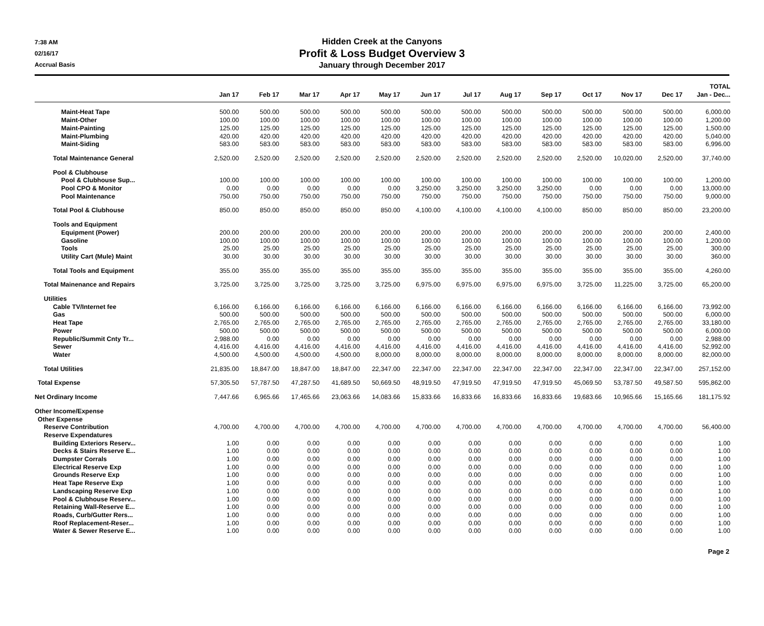7:38 AM
02/16/17
Accrual Basis
Hidden Creek at the Canyons
Profit & Loss Budget Overview 3
January through December 2017
| | Jan 17 | Feb 17 | Mar 17 | Apr 17 | May 17 | Jun 17 | Jul 17 | Aug 17 | Sep 17 | Oct 17 | Nov 17 | Dec 17 | TOTAL Jan - Dec... |
| --- | --- | --- | --- | --- | --- | --- | --- | --- | --- | --- | --- | --- | --- |
| Maint-Heat Tape | 500.00 | 500.00 | 500.00 | 500.00 | 500.00 | 500.00 | 500.00 | 500.00 | 500.00 | 500.00 | 500.00 | 500.00 | 6,000.00 |
| Maint-Other | 100.00 | 100.00 | 100.00 | 100.00 | 100.00 | 100.00 | 100.00 | 100.00 | 100.00 | 100.00 | 100.00 | 100.00 | 1,200.00 |
| Maint-Painting | 125.00 | 125.00 | 125.00 | 125.00 | 125.00 | 125.00 | 125.00 | 125.00 | 125.00 | 125.00 | 125.00 | 125.00 | 1,500.00 |
| Maint-Plumbing | 420.00 | 420.00 | 420.00 | 420.00 | 420.00 | 420.00 | 420.00 | 420.00 | 420.00 | 420.00 | 420.00 | 420.00 | 5,040.00 |
| Maint-Siding | 583.00 | 583.00 | 583.00 | 583.00 | 583.00 | 583.00 | 583.00 | 583.00 | 583.00 | 583.00 | 583.00 | 583.00 | 6,996.00 |
| Total Maintenance General | 2,520.00 | 2,520.00 | 2,520.00 | 2,520.00 | 2,520.00 | 2,520.00 | 2,520.00 | 2,520.00 | 2,520.00 | 2,520.00 | 10,020.00 | 2,520.00 | 37,740.00 |
| Pool & Clubhouse | | | | | | | | | | | | | |
| Pool & Clubhouse Sup... | 100.00 | 100.00 | 100.00 | 100.00 | 100.00 | 100.00 | 100.00 | 100.00 | 100.00 | 100.00 | 100.00 | 100.00 | 1,200.00 |
| Pool CPO & Monitor | 0.00 | 0.00 | 0.00 | 0.00 | 0.00 | 3,250.00 | 3,250.00 | 3,250.00 | 3,250.00 | 0.00 | 0.00 | 0.00 | 13,000.00 |
| Pool Maintenance | 750.00 | 750.00 | 750.00 | 750.00 | 750.00 | 750.00 | 750.00 | 750.00 | 750.00 | 750.00 | 750.00 | 750.00 | 9,000.00 |
| Total Pool & Clubhouse | 850.00 | 850.00 | 850.00 | 850.00 | 850.00 | 4,100.00 | 4,100.00 | 4,100.00 | 4,100.00 | 850.00 | 850.00 | 850.00 | 23,200.00 |
| Tools and Equipment | | | | | | | | | | | | | |
| Equipment (Power) | 200.00 | 200.00 | 200.00 | 200.00 | 200.00 | 200.00 | 200.00 | 200.00 | 200.00 | 200.00 | 200.00 | 200.00 | 2,400.00 |
| Gasoline | 100.00 | 100.00 | 100.00 | 100.00 | 100.00 | 100.00 | 100.00 | 100.00 | 100.00 | 100.00 | 100.00 | 100.00 | 1,200.00 |
| Tools | 25.00 | 25.00 | 25.00 | 25.00 | 25.00 | 25.00 | 25.00 | 25.00 | 25.00 | 25.00 | 25.00 | 25.00 | 300.00 |
| Utility Cart (Mule) Maint | 30.00 | 30.00 | 30.00 | 30.00 | 30.00 | 30.00 | 30.00 | 30.00 | 30.00 | 30.00 | 30.00 | 30.00 | 360.00 |
| Total Tools and Equipment | 355.00 | 355.00 | 355.00 | 355.00 | 355.00 | 355.00 | 355.00 | 355.00 | 355.00 | 355.00 | 355.00 | 355.00 | 4,260.00 |
| Total Mainenance and Repairs | 3,725.00 | 3,725.00 | 3,725.00 | 3,725.00 | 3,725.00 | 6,975.00 | 6,975.00 | 6,975.00 | 6,975.00 | 3,725.00 | 11,225.00 | 3,725.00 | 65,200.00 |
| Utilities | | | | | | | | | | | | | |
| Cable TV/Internet fee | 6,166.00 | 6,166.00 | 6,166.00 | 6,166.00 | 6,166.00 | 6,166.00 | 6,166.00 | 6,166.00 | 6,166.00 | 6,166.00 | 6,166.00 | 6,166.00 | 73,992.00 |
| Gas | 500.00 | 500.00 | 500.00 | 500.00 | 500.00 | 500.00 | 500.00 | 500.00 | 500.00 | 500.00 | 500.00 | 500.00 | 6,000.00 |
| Heat Tape | 2,765.00 | 2,765.00 | 2,765.00 | 2,765.00 | 2,765.00 | 2,765.00 | 2,765.00 | 2,765.00 | 2,765.00 | 2,765.00 | 2,765.00 | 2,765.00 | 33,180.00 |
| Power | 500.00 | 500.00 | 500.00 | 500.00 | 500.00 | 500.00 | 500.00 | 500.00 | 500.00 | 500.00 | 500.00 | 500.00 | 6,000.00 |
| Republic/Summit Cnty Tr... | 2,988.00 | 0.00 | 0.00 | 0.00 | 0.00 | 0.00 | 0.00 | 0.00 | 0.00 | 0.00 | 0.00 | 0.00 | 2,988.00 |
| Sewer | 4,416.00 | 4,416.00 | 4,416.00 | 4,416.00 | 4,416.00 | 4,416.00 | 4,416.00 | 4,416.00 | 4,416.00 | 4,416.00 | 4,416.00 | 4,416.00 | 52,992.00 |
| Water | 4,500.00 | 4,500.00 | 4,500.00 | 4,500.00 | 8,000.00 | 8,000.00 | 8,000.00 | 8,000.00 | 8,000.00 | 8,000.00 | 8,000.00 | 8,000.00 | 82,000.00 |
| Total Utilities | 21,835.00 | 18,847.00 | 18,847.00 | 18,847.00 | 22,347.00 | 22,347.00 | 22,347.00 | 22,347.00 | 22,347.00 | 22,347.00 | 22,347.00 | 22,347.00 | 257,152.00 |
| Total Expense | 57,305.50 | 57,787.50 | 47,287.50 | 41,689.50 | 50,669.50 | 48,919.50 | 47,919.50 | 47,919.50 | 47,919.50 | 45,069.50 | 53,787.50 | 49,587.50 | 595,862.00 |
| Net Ordinary Income | 7,447.66 | 6,965.66 | 17,465.66 | 23,063.66 | 14,083.66 | 15,833.66 | 16,833.66 | 16,833.66 | 16,833.66 | 19,683.66 | 10,965.66 | 15,165.66 | 181,175.92 |
| Other Income/Expense | | | | | | | | | | | | | |
| Other Expense | | | | | | | | | | | | | |
| Reserve Contribution | 4,700.00 | 4,700.00 | 4,700.00 | 4,700.00 | 4,700.00 | 4,700.00 | 4,700.00 | 4,700.00 | 4,700.00 | 4,700.00 | 4,700.00 | 4,700.00 | 56,400.00 |
| Reserve Expendatures | | | | | | | | | | | | | |
| Building Exteriors Reserv... | 1.00 | 0.00 | 0.00 | 0.00 | 0.00 | 0.00 | 0.00 | 0.00 | 0.00 | 0.00 | 0.00 | 0.00 | 1.00 |
| Decks & Stairs Reserve E... | 1.00 | 0.00 | 0.00 | 0.00 | 0.00 | 0.00 | 0.00 | 0.00 | 0.00 | 0.00 | 0.00 | 0.00 | 1.00 |
| Dumpster Corrals | 1.00 | 0.00 | 0.00 | 0.00 | 0.00 | 0.00 | 0.00 | 0.00 | 0.00 | 0.00 | 0.00 | 0.00 | 1.00 |
| Electrical Reserve Exp | 1.00 | 0.00 | 0.00 | 0.00 | 0.00 | 0.00 | 0.00 | 0.00 | 0.00 | 0.00 | 0.00 | 0.00 | 1.00 |
| Grounds Reserve Exp | 1.00 | 0.00 | 0.00 | 0.00 | 0.00 | 0.00 | 0.00 | 0.00 | 0.00 | 0.00 | 0.00 | 0.00 | 1.00 |
| Heat Tape Reserve Exp | 1.00 | 0.00 | 0.00 | 0.00 | 0.00 | 0.00 | 0.00 | 0.00 | 0.00 | 0.00 | 0.00 | 0.00 | 1.00 |
| Landscaping Reserve Exp | 1.00 | 0.00 | 0.00 | 0.00 | 0.00 | 0.00 | 0.00 | 0.00 | 0.00 | 0.00 | 0.00 | 0.00 | 1.00 |
| Pool & Clubhouse Reserv... | 1.00 | 0.00 | 0.00 | 0.00 | 0.00 | 0.00 | 0.00 | 0.00 | 0.00 | 0.00 | 0.00 | 0.00 | 1.00 |
| Retaining Wall-Reserve E... | 1.00 | 0.00 | 0.00 | 0.00 | 0.00 | 0.00 | 0.00 | 0.00 | 0.00 | 0.00 | 0.00 | 0.00 | 1.00 |
| Roads, Curb/Gutter Rers... | 1.00 | 0.00 | 0.00 | 0.00 | 0.00 | 0.00 | 0.00 | 0.00 | 0.00 | 0.00 | 0.00 | 0.00 | 1.00 |
| Roof Replacement-Reser... | 1.00 | 0.00 | 0.00 | 0.00 | 0.00 | 0.00 | 0.00 | 0.00 | 0.00 | 0.00 | 0.00 | 0.00 | 1.00 |
| Water & Sewer Reserve E... | 1.00 | 0.00 | 0.00 | 0.00 | 0.00 | 0.00 | 0.00 | 0.00 | 0.00 | 0.00 | 0.00 | 0.00 | 1.00 |
Page 2